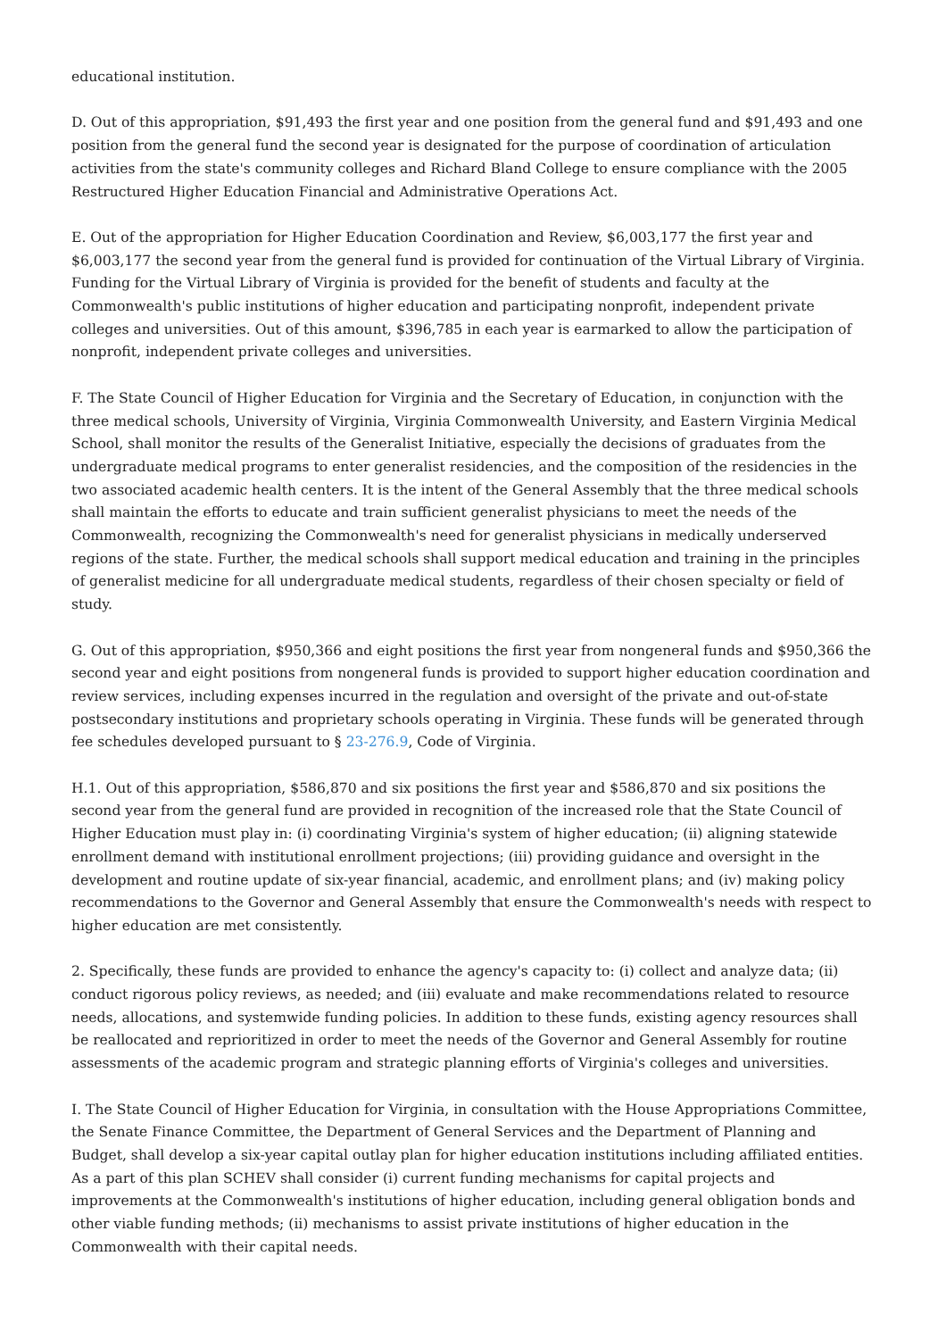educational institution.
D. Out of this appropriation, $91,493 the first year and one position from the general fund and $91,493 and one position from the general fund the second year is designated for the purpose of coordination of articulation activities from the state's community colleges and Richard Bland College to ensure compliance with the 2005 Restructured Higher Education Financial and Administrative Operations Act.
E. Out of the appropriation for Higher Education Coordination and Review, $6,003,177 the first year and $6,003,177 the second year from the general fund is provided for continuation of the Virtual Library of Virginia. Funding for the Virtual Library of Virginia is provided for the benefit of students and faculty at the Commonwealth's public institutions of higher education and participating nonprofit, independent private colleges and universities. Out of this amount, $396,785 in each year is earmarked to allow the participation of nonprofit, independent private colleges and universities.
F. The State Council of Higher Education for Virginia and the Secretary of Education, in conjunction with the three medical schools, University of Virginia, Virginia Commonwealth University, and Eastern Virginia Medical School, shall monitor the results of the Generalist Initiative, especially the decisions of graduates from the undergraduate medical programs to enter generalist residencies, and the composition of the residencies in the two associated academic health centers. It is the intent of the General Assembly that the three medical schools shall maintain the efforts to educate and train sufficient generalist physicians to meet the needs of the Commonwealth, recognizing the Commonwealth's need for generalist physicians in medically underserved regions of the state. Further, the medical schools shall support medical education and training in the principles of generalist medicine for all undergraduate medical students, regardless of their chosen specialty or field of study.
G. Out of this appropriation, $950,366 and eight positions the first year from nongeneral funds and $950,366 the second year and eight positions from nongeneral funds is provided to support higher education coordination and review services, including expenses incurred in the regulation and oversight of the private and out-of-state postsecondary institutions and proprietary schools operating in Virginia. These funds will be generated through fee schedules developed pursuant to § 23-276.9, Code of Virginia.
H.1. Out of this appropriation, $586,870 and six positions the first year and $586,870 and six positions the second year from the general fund are provided in recognition of the increased role that the State Council of Higher Education must play in: (i) coordinating Virginia's system of higher education; (ii) aligning statewide enrollment demand with institutional enrollment projections; (iii) providing guidance and oversight in the development and routine update of six-year financial, academic, and enrollment plans; and (iv) making policy recommendations to the Governor and General Assembly that ensure the Commonwealth's needs with respect to higher education are met consistently.
2. Specifically, these funds are provided to enhance the agency's capacity to: (i) collect and analyze data; (ii) conduct rigorous policy reviews, as needed; and (iii) evaluate and make recommendations related to resource needs, allocations, and systemwide funding policies. In addition to these funds, existing agency resources shall be reallocated and reprioritized in order to meet the needs of the Governor and General Assembly for routine assessments of the academic program and strategic planning efforts of Virginia's colleges and universities.
I. The State Council of Higher Education for Virginia, in consultation with the House Appropriations Committee, the Senate Finance Committee, the Department of General Services and the Department of Planning and Budget, shall develop a six-year capital outlay plan for higher education institutions including affiliated entities. As a part of this plan SCHEV shall consider (i) current funding mechanisms for capital projects and improvements at the Commonwealth's institutions of higher education, including general obligation bonds and other viable funding methods; (ii) mechanisms to assist private institutions of higher education in the Commonwealth with their capital needs.